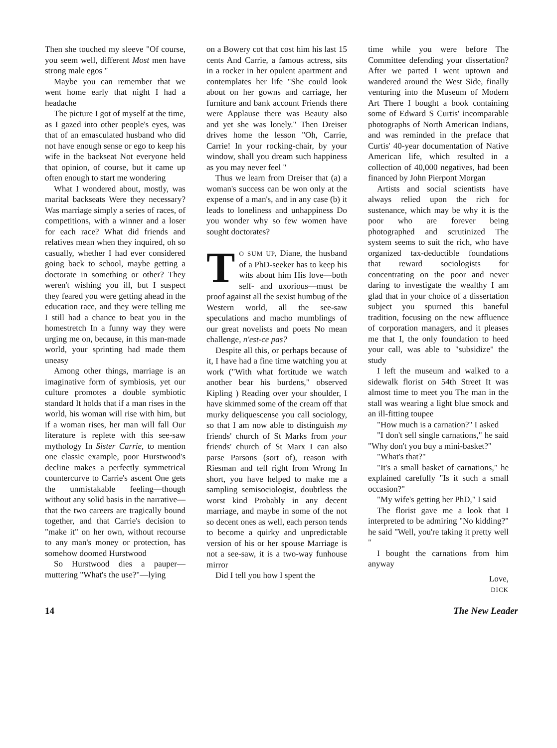Then she touched my sleeve "Of course, you seem well, different Most men have strong male egos "
Maybe you can remember that we went home early that night I had a headache
The picture I got of myself at the time, as I gazed into other people's eyes, was that of an emasculated husband who did not have enough sense or ego to keep his wife in the backseat Not everyone held that opinion, of course, but it came up often enough to start me wondering
What I wondered about, mostly, was marital backseats Were they necessary? Was marriage simply a series of races, of competitions, with a winner and a loser for each race? What did friends and relatives mean when they inquired, oh so casually, whether I had ever considered going back to school, maybe getting a doctorate in something or other? They weren't wishing you ill, but I suspect they feared you were getting ahead in the education race, and they were telling me I still had a chance to beat you in the homestretch In a funny way they were urging me on, because, in this man-made world, your sprinting had made them uneasy
Among other things, marriage is an imaginative form of symbiosis, yet our culture promotes a double symbiotic standard It holds that if a man rises in the world, his woman will rise with him, but if a woman rises, her man will fall Our literature is replete with this see-saw mythology In Sister Carrie, to mention one classic example, poor Hurstwood's decline makes a perfectly symmetrical countercurve to Carrie's ascent One gets the unmistakable feeling—though without any solid basis in the narrative—that the two careers are tragically bound together, and that Carrie's decision to "make it" on her own, without recourse to any man's money or protection, has somehow doomed Hurstwood
So Hurstwood dies a pauper—muttering "What's the use?"—lying
on a Bowery cot that cost him his last 15 cents And Carrie, a famous actress, sits in a rocker in her opulent apartment and contemplates her life "She could look about on her gowns and carriage, her furniture and bank account Friends there were Applause there was Beauty also and yet she was lonely." Then Dreiser drives home the lesson "Oh, Carrie, Carrie! In your rocking-chair, by your window, shall you dream such happiness as you may never feel "
Thus we learn from Dreiser that (a) a woman's success can be won only at the expense of a man's, and in any case (b) it leads to loneliness and unhappiness Do you wonder why so few women have sought doctorates?
TO SUM UP, Diane, the husband of a PhD-seeker has to keep his wits about him His love—both self- and uxorious—must be proof against all the sexist humbug of the Western world, all the see-saw speculations and macho mumblings of our great novelists and poets No mean challenge, n'est-ce pas?
Despite all this, or perhaps because of it, I have had a fine time watching you at work ("With what fortitude we watch another bear his burdens," observed Kipling ) Reading over your shoulder, I have skimmed some of the cream off that murky deliquescense you call sociology, so that I am now able to distinguish my friends' church of St Marks from your friends' church of St Marx I can also parse Parsons (sort of), reason with Riesman and tell right from Wrong In short, you have helped to make me a sampling semisociologist, doubtless the worst kind Probably in any decent marriage, and maybe in some of the not so decent ones as well, each person tends to become a quirky and unpredictable version of his or her spouse Marriage is not a see-saw, it is a two-way funhouse mirror
Did I tell you how I spent the
time while you were before The Committee defending your dissertation? After we parted I went uptown and wandered around the West Side, finally venturing into the Museum of Modern Art There I bought a book containing some of Edward S Curtis' incomparable photographs of North American Indians, and was reminded in the preface that Curtis' 40-year documentation of Native American life, which resulted in a collection of 40,000 negatives, had been financed by John Pierpont Morgan
Artists and social scientists have always relied upon the rich for sustenance, which may be why it is the poor who are forever being photographed and scrutinized The system seems to suit the rich, who have organized tax-deductible foundations that reward sociologists for concentrating on the poor and never daring to investigate the wealthy I am glad that in your choice of a dissertation subject you spurned this baneful tradition, focusing on the new affluence of corporation managers, and it pleases me that I, the only foundation to heed your call, was able to "subsidize" the study
I left the museum and walked to a sidewalk florist on 54th Street It was almost time to meet you The man in the stall was wearing a light blue smock and an ill-fitting toupee
"How much is a carnation?" I asked
"I don't sell single carnations," he said "Why don't you buy a mini-basket?"
"What's that?"
"It's a small basket of carnations," he explained carefully "Is it such a small occasion?"
"My wife's getting her PhD," I said
The florist gave me a look that I interpreted to be admiring "No kidding?" he said "Well, you're taking it pretty well "
I bought the carnations from him anyway
Love,
DICK
14 The New Leader